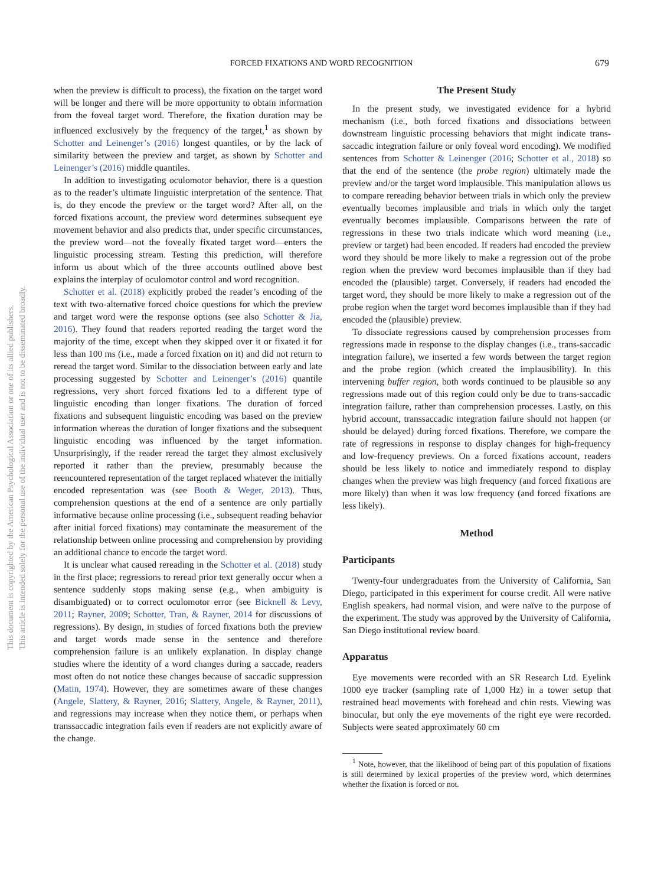This document is copyrighted by the American Psychological Association or one of its allied publishers.
This article is intended solely for the personal use of the individual user and is not to be disseminated broadly.
FORCED FIXATIONS AND WORD RECOGNITION 679
when the preview is difficult to process), the fixation on the target word will be longer and there will be more opportunity to obtain information from the foveal target word. Therefore, the fixation duration may be influenced exclusively by the frequency of the target,<sup>1</sup> as shown by Schotter and Leinenger’s (2016) longest quantiles, or by the lack of similarity between the preview and target, as shown by Schotter and Leinenger’s (2016) middle quantiles.
In addition to investigating oculomotor behavior, there is a question as to the reader’s ultimate linguistic interpretation of the sentence. That is, do they encode the preview or the target word? After all, on the forced fixations account, the preview word determines subsequent eye movement behavior and also predicts that, under specific circumstances, the preview word—not the foveally fixated target word—enters the linguistic processing stream. Testing this prediction, will therefore inform us about which of the three accounts outlined above best explains the interplay of oculomotor control and word recognition.
Schotter et al. (2018) explicitly probed the reader’s encoding of the text with two-alternative forced choice questions for which the preview and target word were the response options (see also Schotter & Jia, 2016). They found that readers reported reading the target word the majority of the time, except when they skipped over it or fixated it for less than 100 ms (i.e., made a forced fixation on it) and did not return to reread the target word. Similar to the dissociation between early and late processing suggested by Schotter and Leinenger’s (2016) quantile regressions, very short forced fixations led to a different type of linguistic encoding than longer fixations. The duration of forced fixations and subsequent linguistic encoding was based on the preview information whereas the duration of longer fixations and the subsequent linguistic encoding was influenced by the target information. Unsurprisingly, if the reader reread the target they almost exclusively reported it rather than the preview, presumably because the reencountered representation of the target replaced whatever the initially encoded representation was (see Booth & Weger, 2013). Thus, comprehension questions at the end of a sentence are only partially informative because online processing (i.e., subsequent reading behavior after initial forced fixations) may contaminate the measurement of the relationship between online processing and comprehension by providing an additional chance to encode the target word.
It is unclear what caused rereading in the Schotter et al. (2018) study in the first place; regressions to reread prior text generally occur when a sentence suddenly stops making sense (e.g., when ambiguity is disambiguated) or to correct oculomotor error (see Bicknell & Levy, 2011; Rayner, 2009; Schotter, Tran, & Rayner, 2014 for discussions of regressions). By design, in studies of forced fixations both the preview and target words made sense in the sentence and therefore comprehension failure is an unlikely explanation. In display change studies where the identity of a word changes during a saccade, readers most often do not notice these changes because of saccadic suppression (Matin, 1974). However, they are sometimes aware of these changes (Angele, Slattery, & Rayner, 2016; Slattery, Angele, & Rayner, 2011), and regressions may increase when they notice them, or perhaps when transsaccadic integration fails even if readers are not explicitly aware of the change.
The Present Study
In the present study, we investigated evidence for a hybrid mechanism (i.e., both forced fixations and dissociations between downstream linguistic processing behaviors that might indicate trans-saccadic integration failure or only foveal word encoding). We modified sentences from Schotter & Leinenger (2016; Schotter et al., 2018) so that the end of the sentence (the probe region) ultimately made the preview and/or the target word implausible. This manipulation allows us to compare rereading behavior between trials in which only the preview eventually becomes implausible and trials in which only the target eventually becomes implausible. Comparisons between the rate of regressions in these two trials indicate which word meaning (i.e., preview or target) had been encoded. If readers had encoded the preview word they should be more likely to make a regression out of the probe region when the preview word becomes implausible than if they had encoded the (plausible) target. Conversely, if readers had encoded the target word, they should be more likely to make a regression out of the probe region when the target word becomes implausible than if they had encoded the (plausible) preview.
To dissociate regressions caused by comprehension processes from regressions made in response to the display changes (i.e., trans-saccadic integration failure), we inserted a few words between the target region and the probe region (which created the implausibility). In this intervening buffer region, both words continued to be plausible so any regressions made out of this region could only be due to trans-saccadic integration failure, rather than comprehension processes. Lastly, on this hybrid account, transsaccadic integration failure should not happen (or should be delayed) during forced fixations. Therefore, we compare the rate of regressions in response to display changes for high-frequency and low-frequency previews. On a forced fixations account, readers should be less likely to notice and immediately respond to display changes when the preview was high frequency (and forced fixations are more likely) than when it was low frequency (and forced fixations are less likely).
Method
Participants
Twenty-four undergraduates from the University of California, San Diego, participated in this experiment for course credit. All were native English speakers, had normal vision, and were naïve to the purpose of the experiment. The study was approved by the University of California, San Diego institutional review board.
Apparatus
Eye movements were recorded with an SR Research Ltd. Eyelink 1000 eye tracker (sampling rate of 1,000 Hz) in a tower setup that restrained head movements with forehead and chin rests. Viewing was binocular, but only the eye movements of the right eye were recorded. Subjects were seated approximately 60 cm
<sup>1</sup> Note, however, that the likelihood of being part of this population of fixations is still determined by lexical properties of the preview word, which determines whether the fixation is forced or not.